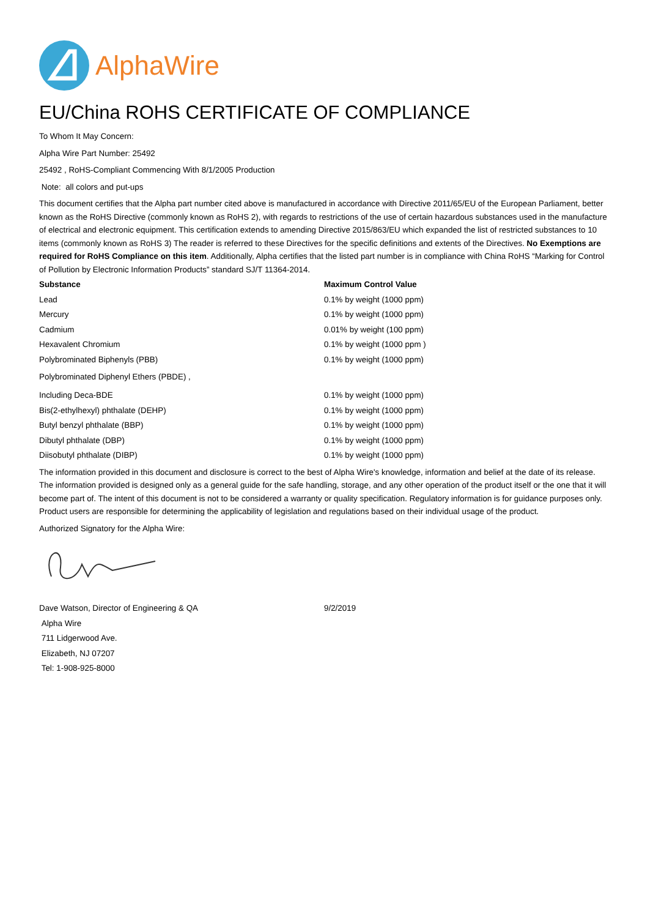AlphaWire
EU/China ROHS CERTIFICATE OF COMPLIANCE
To Whom It May Concern:
Alpha Wire Part Number: 25492
25492 , RoHS-Compliant Commencing With 8/1/2005 Production
Note: all colors and put-ups
This document certifies that the Alpha part number cited above is manufactured in accordance with Directive 2011/65/EU of the European Parliament, better known as the RoHS Directive (commonly known as RoHS 2), with regards to restrictions of the use of certain hazardous substances used in the manufacture of electrical and electronic equipment. This certification extends to amending Directive 2015/863/EU which expanded the list of restricted substances to 10 items (commonly known as RoHS 3) The reader is referred to these Directives for the specific definitions and extents of the Directives. No Exemptions are required for RoHS Compliance on this item. Additionally, Alpha certifies that the listed part number is in compliance with China RoHS “Marking for Control of Pollution by Electronic Information Products” standard SJ/T 11364-2014.
| Substance | Maximum Control Value |
| --- | --- |
| Lead | 0.1% by weight (1000 ppm) |
| Mercury | 0.1% by weight (1000 ppm) |
| Cadmium | 0.01% by weight (100 ppm) |
| Hexavalent Chromium | 0.1% by weight (1000 ppm ) |
| Polybrominated Biphenyls (PBB) | 0.1% by weight (1000 ppm) |
| Polybrominated Diphenyl Ethers (PBDE) , | |
| Including Deca-BDE | 0.1% by weight (1000 ppm) |
| Bis(2-ethylhexyl) phthalate (DEHP) | 0.1% by weight (1000 ppm) |
| Butyl benzyl phthalate (BBP) | 0.1% by weight (1000 ppm) |
| Dibutyl phthalate (DBP) | 0.1% by weight (1000 ppm) |
| Diisobutyl phthalate (DIBP) | 0.1% by weight (1000 ppm) |
The information provided in this document and disclosure is correct to the best of Alpha Wire's knowledge, information and belief at the date of its release. The information provided is designed only as a general guide for the safe handling, storage, and any other operation of the product itself or the one that it will become part of. The intent of this document is not to be considered a warranty or quality specification. Regulatory information is for guidance purposes only. Product users are responsible for determining the applicability of legislation and regulations based on their individual usage of the product.
Authorized Signatory for the Alpha Wire:
| Dave Watson, Director of Engineering & QA | 9/2/2019 |
Alpha Wire
711 Lidgerwood Ave.
Elizabeth, NJ 07207
Tel: 1-908-925-8000